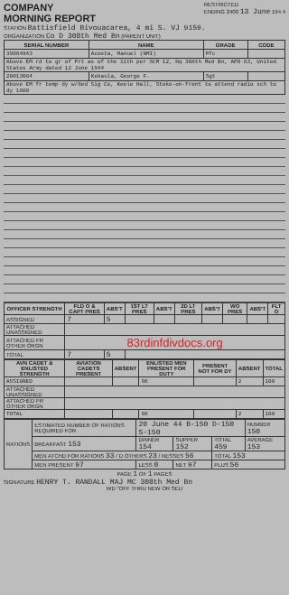COMPANY
MORNING REPORT
RESTRICTED
ENDING 2400 13 June 194 4
STATION Battisfield Bivouacarea, 4 mi S. VJ 9159.
ORGANIZATION Co D 308th Med Bn (PARENT UNIT)
| SERIAL NUMBER | NAME | GRADE | CODE |
| --- | --- | --- | --- |
| 39084843 | Acosta, Manuel (NMI) | Pfc | |
| Above EM rd to gr of Prt as of the 11th per SCM 12, Hq 308th Med Bn, APO 83, United States Army dated 12 June 1944 | | | |
| 20013084 | Kekaula, George F. | Sgt | |
| Above EM fr temp dy w/8ed Sig Co, Keele Hall, Stoke-on-Trent to attend radio sch to dy 1600 | | | |
| OFFICER STRENGTH | FLD O & CAPT PRES | ABS'T | 1ST LT PRES | ABS'T | 2D LT PRES | ABS'T | WO PRES | ABS'T | FLT O |
| --- | --- | --- | --- | --- | --- | --- | --- | --- | --- |
| ASSIGNED | 7 | 5 | | | | | | | |
| ATTACHED UNASSIGNED | | | | | | | | | |
| ATTACHED FR OTHER ORGN | 83rdinfdivdocs.org | | | | | | | | |
| TOTAL | 7 | 5 | | | | | | | |
| AVN CADET & ENLISTED STRENGTH | AVIATION CADETS PRESENT | ABSENT | ENLISTED MEN PRESENT FOR DUTY | PRESENT NOT FOR DY | ABSENT | TOTAL |
| --- | --- | --- | --- | --- | --- | --- |
| ASSIGNED | | | 98 | | 2 | 100 |
| ATTACHED UNASSIGNED | | | | | | |
| ATTACHED FR OTHER ORGN | | | | | | |
| TOTAL | | | 98 | | 2 | 100 |
| RATIONS | ESTIMATED NUMBER OF RATIONS REQUIRED FOR | 20 June 44 B-150 D-150 S-150 | | | NUMBER 150 |
| | BREAKFAST 153 | DINNER 154 | SUPPER 152 | TOTAL 459 | AVERAGE 153 |
| | MEN ATCHD FOR RATIONS 33 / D OTHERS 23 / NESSES 56 | | | TOTAL 153 | |
| | MEN PRESENT 97 | LESS 0 | NET 97 | PLUS 56 | |
PAGE 1 OF 1 PAGES
SIGNATURE HENRY T. RANDALL MAJ MC 308th Med Bn
WD "OFF THRU NEW OR SEU